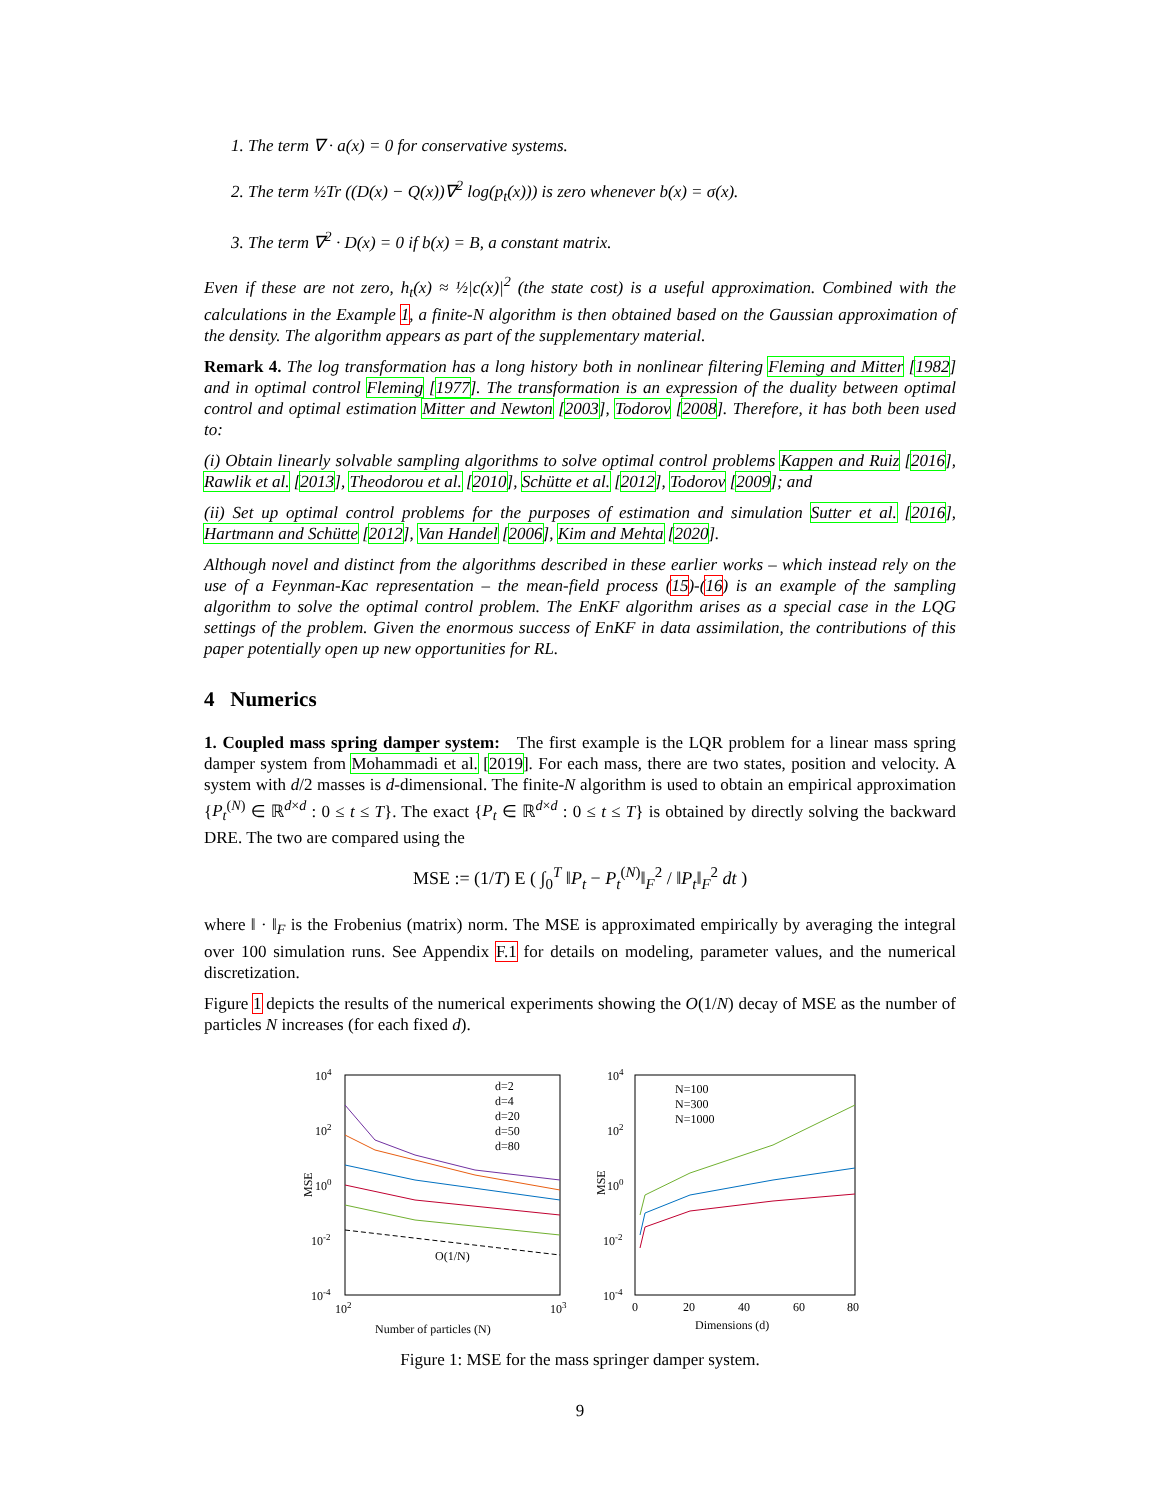1. The term ∇ · a(x) = 0 for conservative systems.
2. The term ½Tr ((D(x) − Q(x))∇<sup>2</sup> log(p<sub>t</sub>(x))) is zero whenever b(x) = σ(x).
3. The term ∇<sup>2</sup> · D(x) = 0 if b(x) = B, a constant matrix.
Even if these are not zero, h<sub>t</sub>(x) ≈ ½|c(x)|<sup>2</sup> (the state cost) is a useful approximation. Combined with the calculations in the Example 1, a finite-N algorithm is then obtained based on the Gaussian approximation of the density. The algorithm appears as part of the supplementary material.
Remark 4. The log transformation has a long history both in nonlinear filtering Fleming and Mitter [1982] and in optimal control Fleming [1977]. The transformation is an expression of the duality between optimal control and optimal estimation Mitter and Newton [2003], Todorov [2008]. Therefore, it has both been used to:
(i) Obtain linearly solvable sampling algorithms to solve optimal control problems Kappen and Ruiz [2016], Rawlik et al. [2013], Theodorou et al. [2010], Schütte et al. [2012], Todorov [2009]; and
(ii) Set up optimal control problems for the purposes of estimation and simulation Sutter et al. [2016], Hartmann and Schütte [2012], Van Handel [2006], Kim and Mehta [2020].
Although novel and distinct from the algorithms described in these earlier works – which instead rely on the use of a Feynman-Kac representation – the mean-field process (15)-(16) is an example of the sampling algorithm to solve the optimal control problem. The EnKF algorithm arises as a special case in the LQG settings of the problem. Given the enormous success of EnKF in data assimilation, the contributions of this paper potentially open up new opportunities for RL.
4 Numerics
1. Coupled mass spring damper system: The first example is the LQR problem for a linear mass spring damper system from Mohammadi et al. [2019]. For each mass, there are two states, position and velocity. A system with d/2 masses is d-dimensional. The finite-N algorithm is used to obtain an empirical approximation {P<sub>t</sub><sup>(N)</sup> ∈ ℝ<sup>d×d</sup> : 0 ≤ t ≤ T}. The exact {P<sub>t</sub> ∈ ℝ<sup>d×d</sup> : 0 ≤ t ≤ T} is obtained by directly solving the backward DRE. The two are compared using the
MSE := (1/T) E ( ∫<sub>0</sub><sup>T</sup> ‖P<sub>t</sub> − P<sub>t</sub><sup>(N)</sup>‖<sub>F</sub><sup>2</sup> / ‖P<sub>t</sub>‖<sub>F</sub><sup>2</sup> dt )
where ‖ · ‖<sub>F</sub> is the Frobenius (matrix) norm. The MSE is approximated empirically by averaging the integral over 100 simulation runs. See Appendix F.1 for details on modeling, parameter values, and the numerical discretization.
Figure 1 depicts the results of the numerical experiments showing the O(1/N) decay of MSE as the number of particles N increases (for each fixed d).
104
102
100
10-2
10-4
MSE
O(1/N)
d=2
d=4
d=20
d=50
d=80
102
103
Number of particles (N)
104
102
100
10-2
10-4
MSE
N=100
N=300
N=1000
0
20
40
60
80
Dimensions (d)
Figure 1: MSE for the mass springer damper system.
9